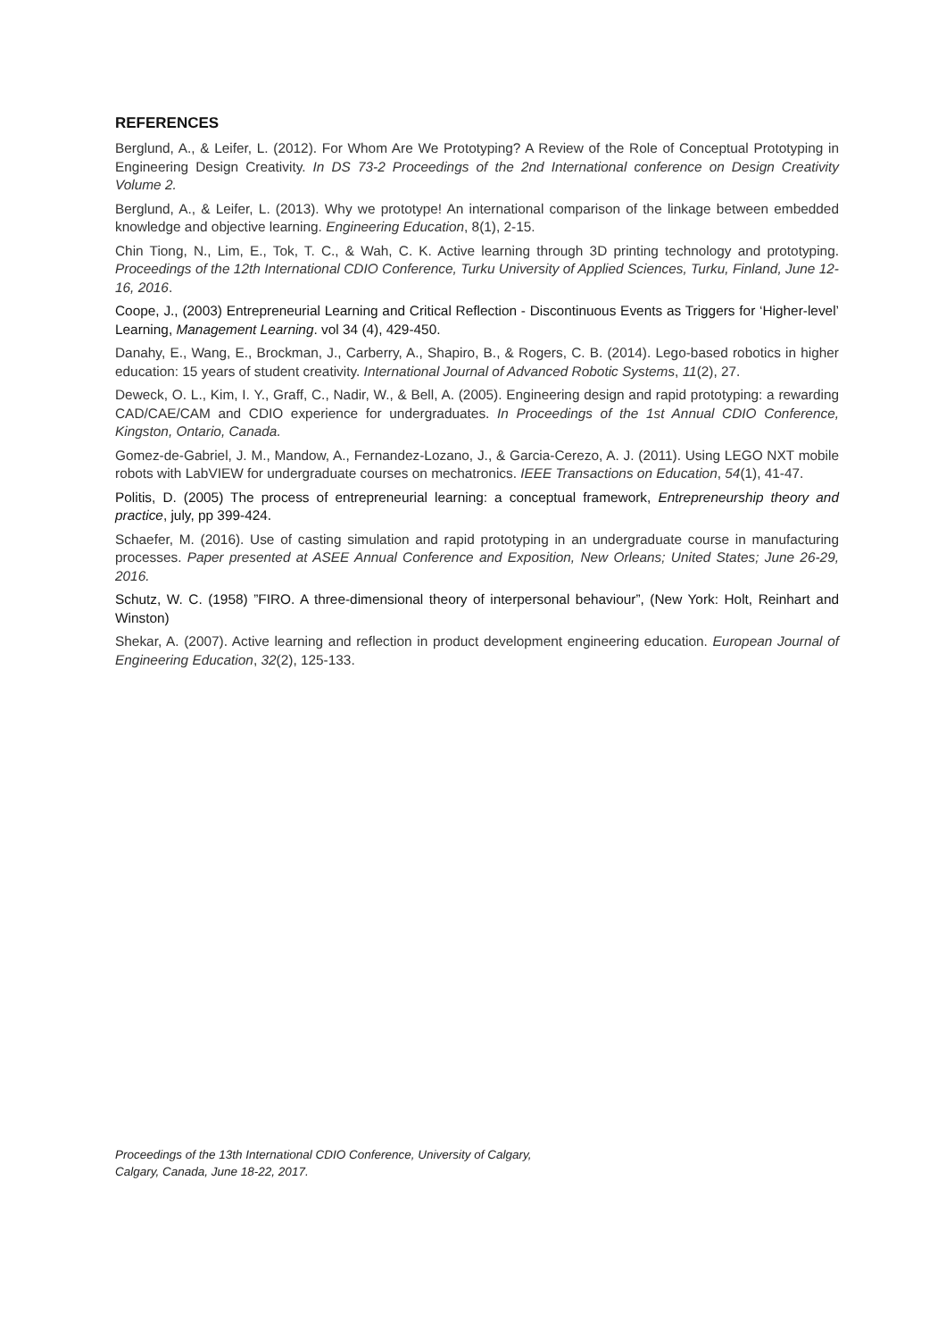REFERENCES
Berglund, A., & Leifer, L. (2012). For Whom Are We Prototyping? A Review of the Role of Conceptual Prototyping in Engineering Design Creativity. In DS 73-2 Proceedings of the 2nd International conference on Design Creativity Volume 2.
Berglund, A., & Leifer, L. (2013). Why we prototype! An international comparison of the linkage between embedded knowledge and objective learning. Engineering Education, 8(1), 2-15.
Chin Tiong, N., Lim, E., Tok, T. C., & Wah, C. K. Active learning through 3D printing technology and prototyping. Proceedings of the 12th International CDIO Conference, Turku University of Applied Sciences, Turku, Finland, June 12-16, 2016.
Coope, J., (2003) Entrepreneurial Learning and Critical Reflection - Discontinuous Events as Triggers for ‘Higher-level’ Learning, Management Learning. vol 34 (4), 429-450.
Danahy, E., Wang, E., Brockman, J., Carberry, A., Shapiro, B., & Rogers, C. B. (2014). Lego-based robotics in higher education: 15 years of student creativity. International Journal of Advanced Robotic Systems, 11(2), 27.
Deweck, O. L., Kim, I. Y., Graff, C., Nadir, W., & Bell, A. (2005). Engineering design and rapid prototyping: a rewarding CAD/CAE/CAM and CDIO experience for undergraduates. In Proceedings of the 1st Annual CDIO Conference, Kingston, Ontario, Canada.
Gomez-de-Gabriel, J. M., Mandow, A., Fernandez-Lozano, J., & Garcia-Cerezo, A. J. (2011). Using LEGO NXT mobile robots with LabVIEW for undergraduate courses on mechatronics. IEEE Transactions on Education, 54(1), 41-47.
Politis, D. (2005) The process of entrepreneurial learning: a conceptual framework, Entrepreneurship theory and practice, july, pp 399-424.
Schaefer, M. (2016). Use of casting simulation and rapid prototyping in an undergraduate course in manufacturing processes. Paper presented at ASEE Annual Conference and Exposition, New Orleans; United States; June 26-29, 2016.
Schutz, W. C. (1958) ”FIRO. A three-dimensional theory of interpersonal behaviour”, (New York: Holt, Reinhart and Winston)
Shekar, A. (2007). Active learning and reflection in product development engineering education. European Journal of Engineering Education, 32(2), 125-133.
Proceedings of the 13th International CDIO Conference, University of Calgary,
Calgary, Canada, June 18-22, 2017.